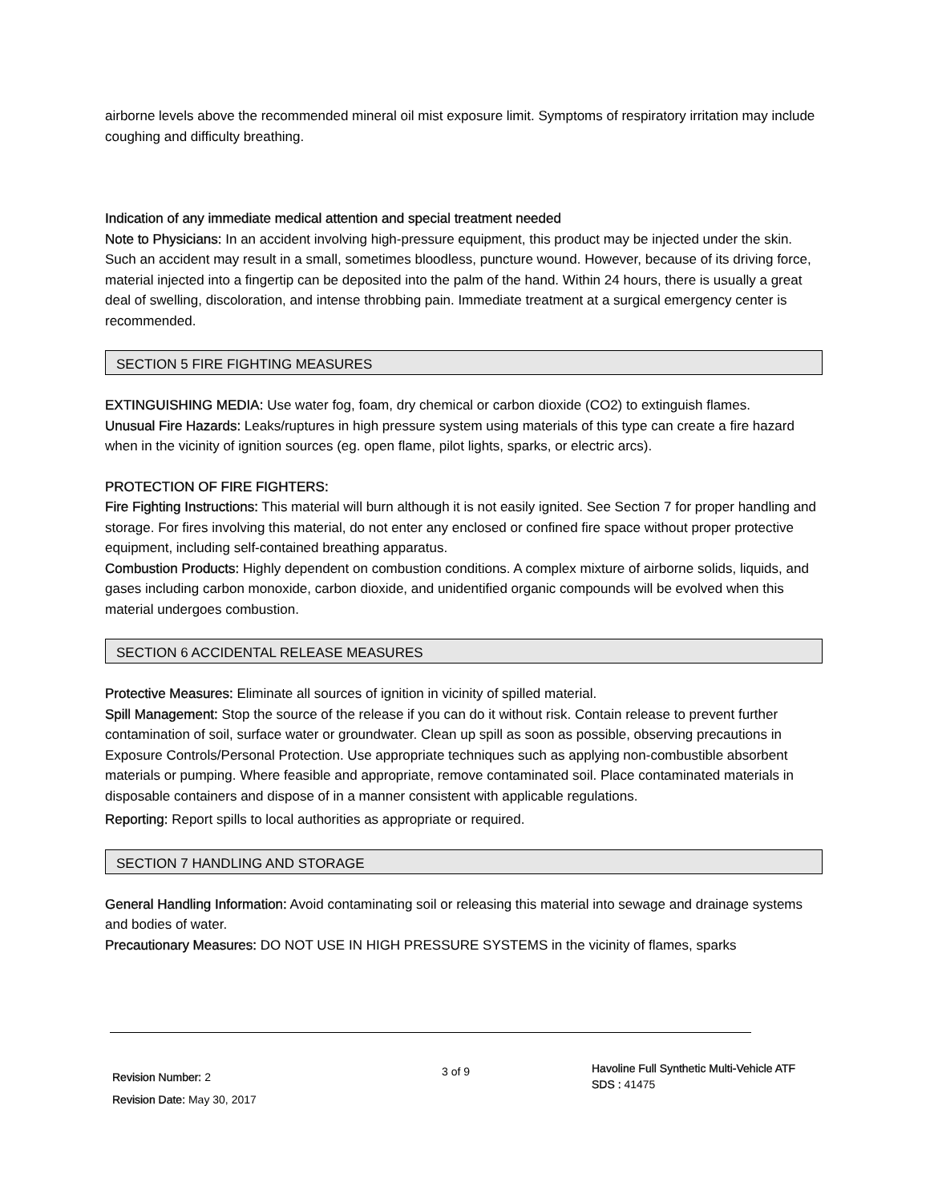airborne levels above the recommended mineral oil mist exposure limit. Symptoms of respiratory irritation may include coughing and difficulty breathing.
Indication of any immediate medical attention and special treatment needed
Note to Physicians: In an accident involving high-pressure equipment, this product may be injected under the skin. Such an accident may result in a small, sometimes bloodless, puncture wound. However, because of its driving force, material injected into a fingertip can be deposited into the palm of the hand. Within 24 hours, there is usually a great deal of swelling, discoloration, and intense throbbing pain. Immediate treatment at a surgical emergency center is recommended.
SECTION 5 FIRE FIGHTING MEASURES
EXTINGUISHING MEDIA: Use water fog, foam, dry chemical or carbon dioxide (CO2) to extinguish flames.
Unusual Fire Hazards: Leaks/ruptures in high pressure system using materials of this type can create a fire hazard when in the vicinity of ignition sources (eg. open flame, pilot lights, sparks, or electric arcs).
PROTECTION OF FIRE FIGHTERS:
Fire Fighting Instructions: This material will burn although it is not easily ignited. See Section 7 for proper handling and storage. For fires involving this material, do not enter any enclosed or confined fire space without proper protective equipment, including self-contained breathing apparatus.
Combustion Products: Highly dependent on combustion conditions. A complex mixture of airborne solids, liquids, and gases including carbon monoxide, carbon dioxide, and unidentified organic compounds will be evolved when this material undergoes combustion.
SECTION 6 ACCIDENTAL RELEASE MEASURES
Protective Measures: Eliminate all sources of ignition in vicinity of spilled material.
Spill Management: Stop the source of the release if you can do it without risk. Contain release to prevent further contamination of soil, surface water or groundwater. Clean up spill as soon as possible, observing precautions in Exposure Controls/Personal Protection. Use appropriate techniques such as applying non-combustible absorbent materials or pumping. Where feasible and appropriate, remove contaminated soil. Place contaminated materials in disposable containers and dispose of in a manner consistent with applicable regulations.
Reporting: Report spills to local authorities as appropriate or required.
SECTION 7 HANDLING AND STORAGE
General Handling Information: Avoid contaminating soil or releasing this material into sewage and drainage systems and bodies of water.
Precautionary Measures: DO NOT USE IN HIGH PRESSURE SYSTEMS in the vicinity of flames, sparks
Revision Number: 2
Revision Date: May 30, 2017
3 of 9
Havoline Full Synthetic Multi-Vehicle ATF
SDS : 41475